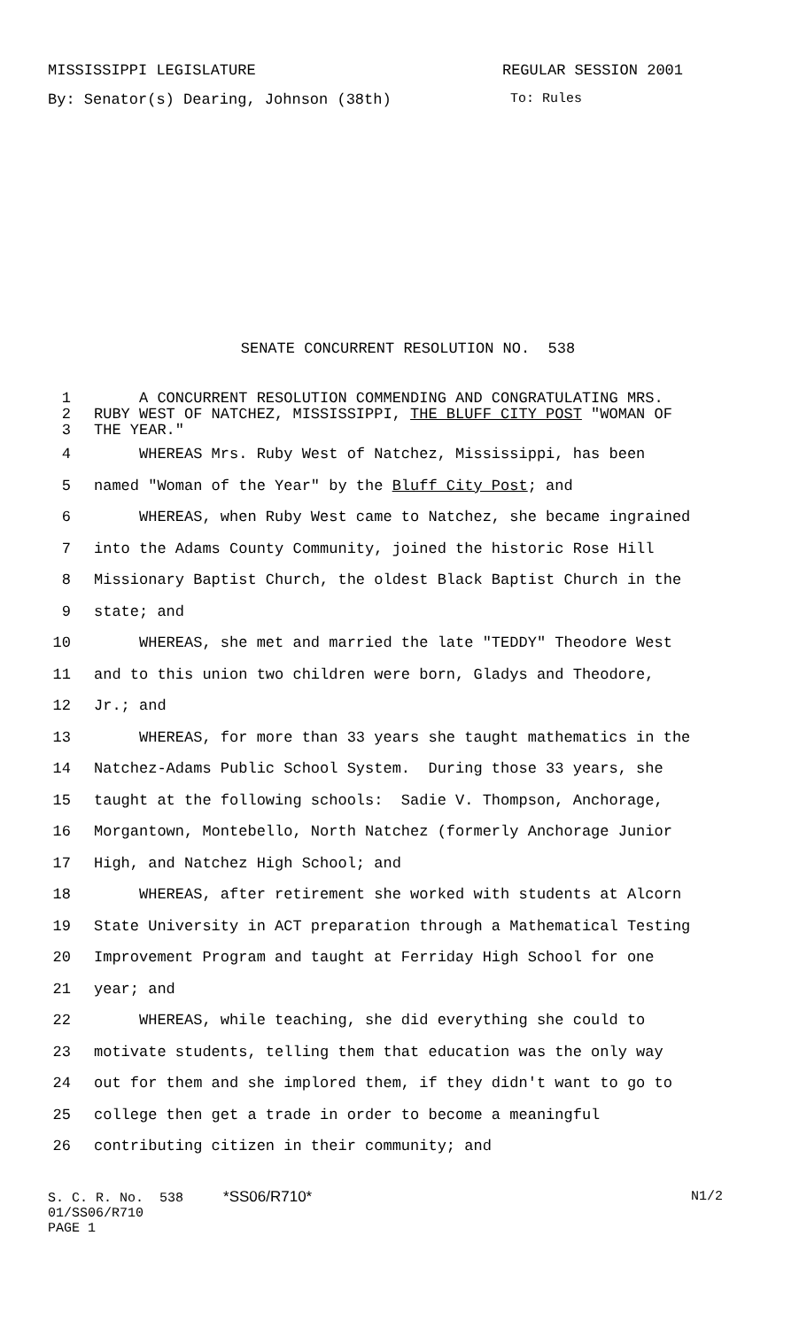MISSISSIPPI LEGISLATURE REGULAR SESSION 2001
By: Senator(s) Dearing, Johnson (38th) To: Rules
SENATE CONCURRENT RESOLUTION NO. 538
1 A CONCURRENT RESOLUTION COMMENDING AND CONGRATULATING MRS.
2 RUBY WEST OF NATCHEZ, MISSISSIPPI, THE BLUFF CITY POST "WOMAN OF
3 THE YEAR."
4 WHEREAS Mrs. Ruby West of Natchez, Mississippi, has been
5 named "Woman of the Year" by the Bluff City Post; and
6 WHEREAS, when Ruby West came to Natchez, she became ingrained
7 into the Adams County Community, joined the historic Rose Hill
8 Missionary Baptist Church, the oldest Black Baptist Church in the
9 state; and
10 WHEREAS, she met and married the late "TEDDY" Theodore West
11 and to this union two children were born, Gladys and Theodore,
12 Jr.; and
13 WHEREAS, for more than 33 years she taught mathematics in the
14 Natchez-Adams Public School System. During those 33 years, she
15 taught at the following schools: Sadie V. Thompson, Anchorage,
16 Morgantown, Montebello, North Natchez (formerly Anchorage Junior
17 High, and Natchez High School; and
18 WHEREAS, after retirement she worked with students at Alcorn
19 State University in ACT preparation through a Mathematical Testing
20 Improvement Program and taught at Ferriday High School for one
21 year; and
22 WHEREAS, while teaching, she did everything she could to
23 motivate students, telling them that education was the only way
24 out for them and she implored them, if they didn't want to go to
25 college then get a trade in order to become a meaningful
26 contributing citizen in their community; and
S. C. R. No. 538 *SS06/R710* N1/2
01/SS06/R710
PAGE 1